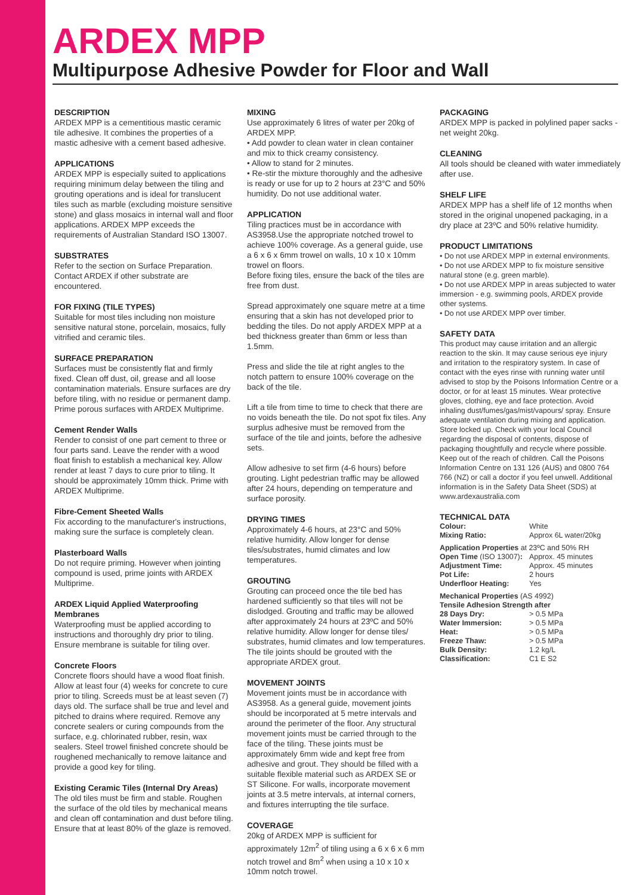ARDEX MPP
Multipurpose Adhesive Powder for Floor and Wall
DESCRIPTION
ARDEX MPP is a cementitious mastic ceramic tile adhesive. It combines the properties of a mastic adhesive with a cement based adhesive.
APPLICATIONS
ARDEX MPP is especially suited to applications requiring minimum delay between the tiling and grouting operations and is ideal for translucent tiles such as marble (excluding moisture sensitive stone) and glass mosaics in internal wall and floor applications. ARDEX MPP exceeds the requirements of Australian Standard ISO 13007.
SUBSTRATES
Refer to the section on Surface Preparation. Contact ARDEX if other substrate are encountered.
FOR FIXING (TILE TYPES)
Suitable for most tiles including non moisture sensitive natural stone, porcelain, mosaics, fully vitrified and ceramic tiles.
SURFACE PREPARATION
Surfaces must be consistently flat and firmly fixed. Clean off dust, oil, grease and all loose contamination materials. Ensure surfaces are dry before tiling, with no residue or permanent damp. Prime porous surfaces with ARDEX Multiprime.
Cement Render Walls
Render to consist of one part cement to three or four parts sand. Leave the render with a wood float finish to establish a mechanical key. Allow render at least 7 days to cure prior to tiling. It should be approximately 10mm thick. Prime with ARDEX Multiprime.
Fibre-Cement Sheeted Walls
Fix according to the manufacturer's instructions, making sure the surface is completely clean.
Plasterboard Walls
Do not require priming. However when jointing compound is used, prime joints with ARDEX Multiprime.
ARDEX Liquid Applied Waterproofing Membranes
Waterproofing must be applied according to instructions and thoroughly dry prior to tiling. Ensure membrane is suitable for tiling over.
Concrete Floors
Concrete floors should have a wood float finish. Allow at least four (4) weeks for concrete to cure prior to tiling. Screeds must be at least seven (7) days old. The surface shall be true and level and pitched to drains where required. Remove any concrete sealers or curing compounds from the surface, e.g. chlorinated rubber, resin, wax sealers. Steel trowel finished concrete should be roughened mechanically to remove laitance and provide a good key for tiling.
Existing Ceramic Tiles (Internal Dry Areas)
The old tiles must be firm and stable. Roughen the surface of the old tiles by mechanical means and clean off contamination and dust before tiling. Ensure that at least 80% of the glaze is removed.
MIXING
Use approximately 6 litres of water per 20kg of ARDEX MPP.
• Add powder to clean water in clean container and mix to thick creamy consistency.
• Allow to stand for 2 minutes.
• Re-stir the mixture thoroughly and the adhesive is ready or use for up to 2 hours at 23°C and 50% humidity. Do not use additional water.
APPLICATION
Tiling practices must be in accordance with AS3958.Use the appropriate notched trowel to achieve 100% coverage. As a general guide, use a 6 x 6 x 6mm trowel on walls, 10 x 10 x 10mm trowel on floors.
Before fixing tiles, ensure the back of the tiles are free from dust.
Spread approximately one square metre at a time ensuring that a skin has not developed prior to bedding the tiles. Do not apply ARDEX MPP at a bed thickness greater than 6mm or less than 1.5mm.
Press and slide the tile at right angles to the notch pattern to ensure 100% coverage on the back of the tile.
Lift a tile from time to time to check that there are no voids beneath the tile. Do not spot fix tiles. Any surplus adhesive must be removed from the surface of the tile and joints, before the adhesive sets.
Allow adhesive to set firm (4-6 hours) before grouting. Light pedestrian traffic may be allowed after 24 hours, depending on temperature and surface porosity.
DRYING TIMES
Approximately 4-6 hours, at 23°C and 50% relative humidity. Allow longer for dense tiles/substrates, humid climates and low temperatures.
GROUTING
Grouting can proceed once the tile bed has hardened sufficiently so that tiles will not be dislodged. Grouting and traffic may be allowed after approximately 24 hours at 23ºC and 50% relative humidity. Allow longer for dense tiles/ substrates, humid climates and low temperatures. The tile joints should be grouted with the appropriate ARDEX grout.
MOVEMENT JOINTS
Movement joints must be in accordance with AS3958. As a general guide, movement joints should be incorporated at 5 metre intervals and around the perimeter of the floor. Any structural movement joints must be carried through to the face of the tiling. These joints must be approximately 6mm wide and kept free from adhesive and grout. They should be filled with a suitable flexible material such as ARDEX SE or ST Silicone. For walls, incorporate movement joints at 3.5 metre intervals, at internal corners, and fixtures interrupting the tile surface.
COVERAGE
20kg of ARDEX MPP is sufficient for approximately 12m<sup>2</sup> of tiling using a 6 x 6 x 6 mm notch trowel and 8m<sup>2</sup> when using a 10 x 10 x 10mm notch trowel.
PACKAGING
ARDEX MPP is packed in polylined paper sacks - net weight 20kg.
CLEANING
All tools should be cleaned with water immediately after use.
SHELF LIFE
ARDEX MPP has a shelf life of 12 months when stored in the original unopened packaging, in a dry place at 23ºC and 50% relative humidity.
PRODUCT LIMITATIONS
• Do not use ARDEX MPP in external environments.
• Do not use ARDEX MPP to fix moisture sensitive natural stone (e.g. green marble).
• Do not use ARDEX MPP in areas subjected to water immersion - e.g. swimming pools, ARDEX provide other systems.
• Do not use ARDEX MPP over timber.
SAFETY DATA
This product may cause irritation and an allergic reaction to the skin. It may cause serious eye injury and irritation to the respiratory system. In case of contact with the eyes rinse with running water until advised to stop by the Poisons Information Centre or a doctor, or for at least 15 minutes. Wear protective gloves, clothing, eye and face protection. Avoid inhaling dust/fumes/gas/mist/vapours/ spray. Ensure adequate ventilation during mixing and application. Store locked up. Check with your local Council regarding the disposal of contents, dispose of packaging thoughtfully and recycle where possible. Keep out of the reach of children. Call the Poisons Information Centre on 131 126 (AUS) and 0800 764 766 (NZ) or call a doctor if you feel unwell. Additional information is in the Safety Data Sheet (SDS) at www.ardexaustralia.com
TECHNICAL DATA
| Colour: | White |
| Mixing Ratio: | Approx 6L water/20kg |
| Application Properties at 23ºC and 50% RH | |
| Open Time (ISO 13007) : | Approx. 45 minutes |
| Adjustment Time: | Approx. 45 minutes |
| Pot Life: | 2 hours |
| Underfloor Heating: | Yes |
| Mechanical Properties (AS 4992) | |
| Tensile Adhesion Strength after | |
| 28 Days Dry: | > 0.5 MPa |
| Water Immersion: | > 0.5 MPa |
| Heat: | > 0.5 MPa |
| Freeze Thaw: | > 0.5 MPa |
| Bulk Density: | 1.2 kg/L |
| Classification: | C1 E S2 |